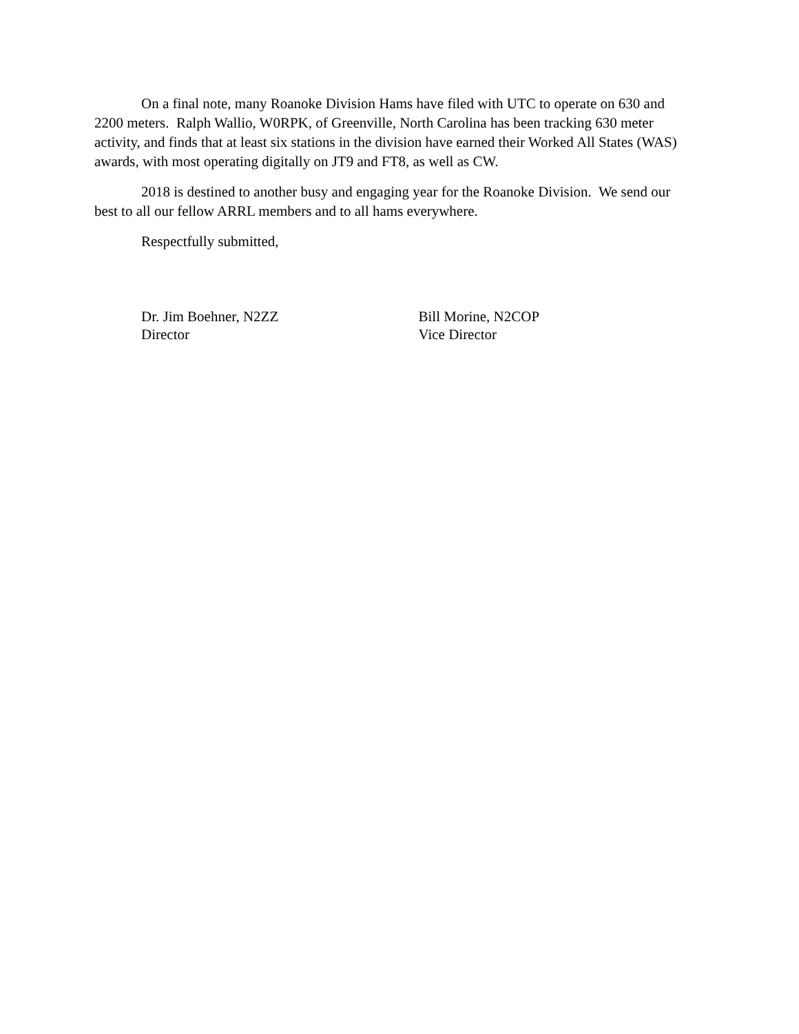On a final note, many Roanoke Division Hams have filed with UTC to operate on 630 and 2200 meters. Ralph Wallio, W0RPK, of Greenville, North Carolina has been tracking 630 meter activity, and finds that at least six stations in the division have earned their Worked All States (WAS) awards, with most operating digitally on JT9 and FT8, as well as CW.
2018 is destined to another busy and engaging year for the Roanoke Division. We send our best to all our fellow ARRL members and to all hams everywhere.
Respectfully submitted,
Dr. Jim Boehner, N2ZZ
Director
Bill Morine, N2COP
Vice Director